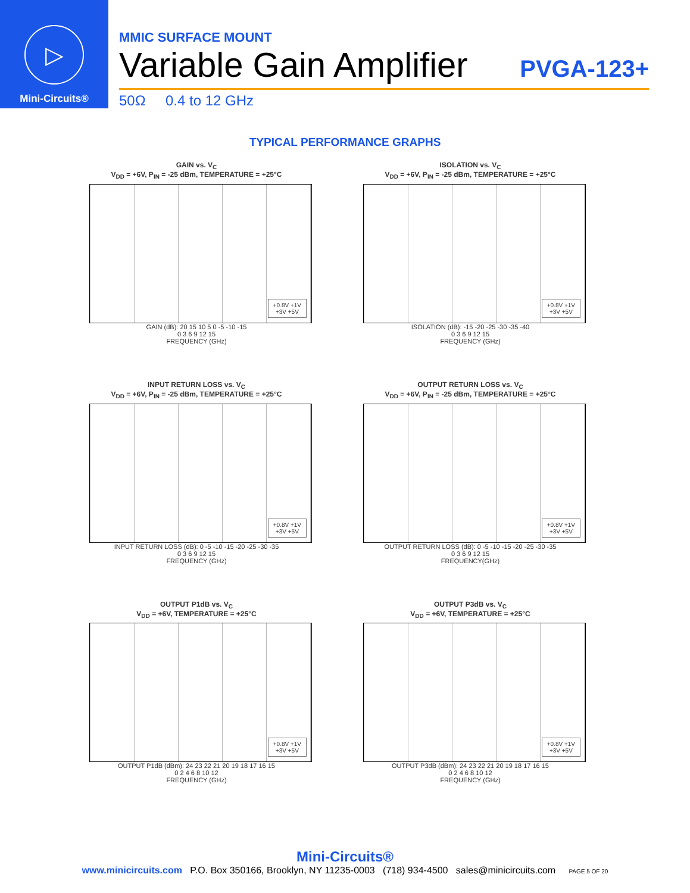▷
Mini-Circuits®
MMIC SURFACE MOUNT
Variable Gain Amplifier PVGA-123+
50Ω 0.4 to 12 GHz
TYPICAL PERFORMANCE GRAPHS
GAIN vs. V<sub>C</sub>
V<sub>DD</sub> = +6V, P<sub>IN</sub> = -25 dBm, TEMPERATURE = +25°C
+0.8V +1V
+3V +5V
GAIN (dB): 20 15 10 5 0 -5 -10 -15
0 3 6 9 12 15
FREQUENCY (GHz)
ISOLATION vs. V<sub>C</sub>
V<sub>DD</sub> = +6V, P<sub>IN</sub> = -25 dBm, TEMPERATURE = +25°C
+0.8V +1V
+3V +5V
ISOLATION (dB): -15 -20 -25 -30 -35 -40
0 3 6 9 12 15
FREQUENCY (GHz)
INPUT RETURN LOSS vs. V<sub>C</sub>
V<sub>DD</sub> = +6V, P<sub>IN</sub> = -25 dBm, TEMPERATURE = +25°C
+0.8V +1V
+3V +5V
INPUT RETURN LOSS (dB): 0 -5 -10 -15 -20 -25 -30 -35
0 3 6 9 12 15
FREQUENCY (GHz)
OUTPUT RETURN LOSS vs. V<sub>C</sub>
V<sub>DD</sub> = +6V, P<sub>IN</sub> = -25 dBm, TEMPERATURE = +25°C
+0.8V +1V
+3V +5V
OUTPUT RETURN LOSS (dB): 0 -5 -10 -15 -20 -25 -30 -35
0 3 6 9 12 15
FREQUENCY(GHz)
OUTPUT P1dB vs. V<sub>C</sub>
V<sub>DD</sub> = +6V, TEMPERATURE = +25°C
+0.8V +1V
+3V +5V
OUTPUT P1dB (dBm): 24 23 22 21 20 19 18 17 16 15
0 2 4 6 8 10 12
FREQUENCY (GHz)
OUTPUT P3dB vs. V<sub>C</sub>
V<sub>DD</sub> = +6V, TEMPERATURE = +25°C
+0.8V +1V
+3V +5V
OUTPUT P3dB (dBm): 24 23 22 21 20 19 18 17 16 15
0 2 4 6 8 10 12
FREQUENCY (GHz)
Mini-Circuits®
www.minicircuits.com P.O. Box 350166, Brooklyn, NY 11235-0003 (718) 934-4500 sales@minicircuits.com PAGE 5 OF 20